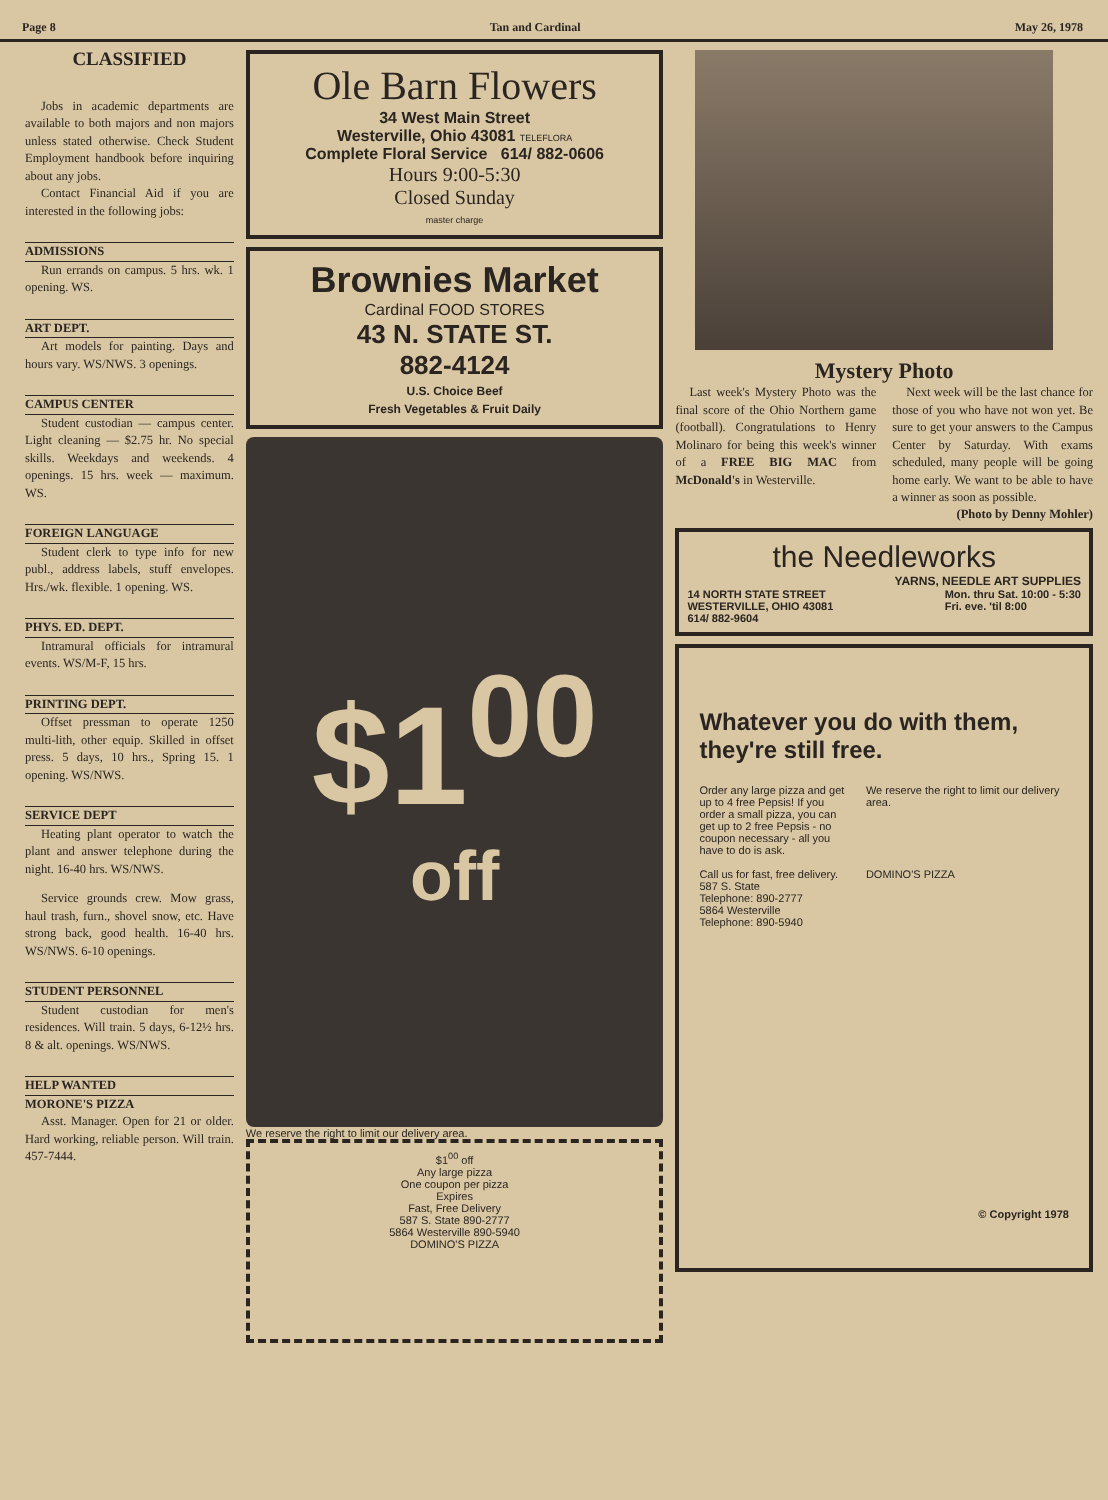Page 8 Tan and Cardinal May 26, 1978
CLASSIFIED
Jobs in academic departments are available to both majors and non majors unless stated otherwise. Check Student Employment handbook before inquiring about any jobs.
Contact Financial Aid if you are interested in the following jobs:
ADMISSIONS
Run errands on campus. 5 hrs. wk. 1 opening. WS.
ART DEPT.
Art models for painting. Days and hours vary. WS/NWS. 3 openings.
CAMPUS CENTER
Student custodian — campus center. Light cleaning — $2.75 hr. No special skills. Weekdays and weekends. 4 openings. 15 hrs. week — maximum. WS.
FOREIGN LANGUAGE
Student clerk to type info for new publ., address labels, stuff envelopes. Hrs./wk. flexible. 1 opening. WS.
PHYS. ED. DEPT.
Intramural officials for intramural events. WS/M-F, 15 hrs.
PRINTING DEPT.
Offset pressman to operate 1250 multi-lith, other equip. Skilled in offset press. 5 days, 10 hrs., Spring 15. 1 opening. WS/NWS.
SERVICE DEPT
Heating plant operator to watch the plant and answer telephone during the night. 16-40 hrs. WS/NWS.
Service grounds crew. Mow grass, haul trash, furn., shovel snow, etc. Have strong back, good health. 16-40 hrs. WS/NWS. 6-10 openings.
STUDENT PERSONNEL
Student custodian for men's residences. Will train. 5 days, 6-12½ hrs. 8 & alt. openings. WS/NWS.
HELP WANTED
MORONE'S PIZZA
Asst. Manager. Open for 21 or older. Hard working, reliable person. Will train. 457-7444.
Ole Barn Flowers
34 West Main Street
Westerville, Ohio 43081 TELEFLORA
Complete Floral Service 614/ 882-0606
Hours 9:00-5:30
Closed Sunday
master charge
Brownies Market
Cardinal FOOD STORES
43 N. STATE ST.
882-4124
U.S. Choice Beef
Fresh Vegetables & Fruit Daily
$1<sup>00</sup>
off
We reserve the right to limit our delivery area.
$1<sup>00</sup> off
Any large pizza
One coupon per pizza
Expires
Fast, Free Delivery
587 S. State 890-2777
5864 Westerville 890-5940
DOMINO'S PIZZA
Mystery Photo
Last week's Mystery Photo was the final score of the Ohio Northern game (football). Congratulations to Henry Molinaro for being this week's winner of a FREE BIG MAC from McDonald's in Westerville.
Next week will be the last chance for those of you who have not won yet. Be sure to get your answers to the Campus Center by Saturday. With exams scheduled, many people will be going home early. We want to be able to have a winner as soon as possible.
(Photo by Denny Mohler)
the Needleworks
YARNS, NEEDLE ART SUPPLIES
14 NORTH STATE STREET
WESTERVILLE, OHIO 43081
614/ 882-9604 Mon. thru Sat. 10:00 - 5:30
Fri. eve. 'til 8:00
Whatever you do with them, they're still free.
Order any large pizza and get up to 4 free Pepsis! If you order a small pizza, you can get up to 2 free Pepsis - no coupon necessary - all you have to do is ask.
Call us for fast, free delivery.
587 S. State
Telephone: 890-2777
5864 Westerville
Telephone: 890-5940
We reserve the right to limit our delivery area.
DOMINO'S PIZZA
© Copyright 1978